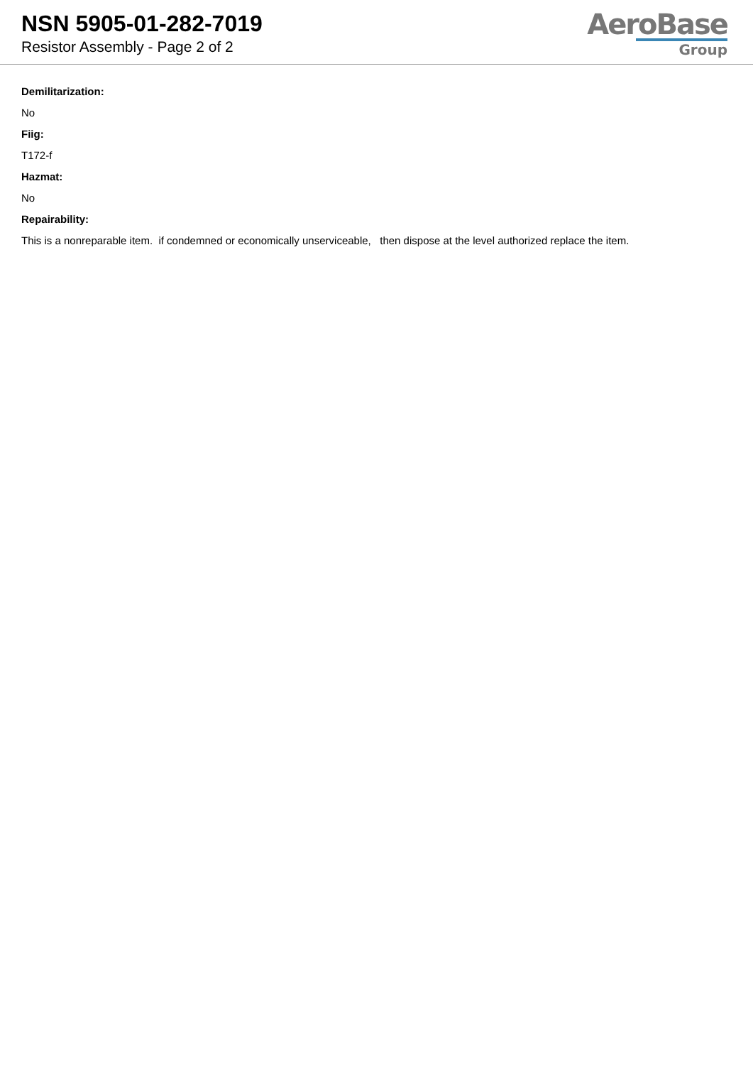NSN 5905-01-282-7019
Resistor Assembly - Page 2 of 2
AeroBase
Group
Demilitarization:
No
Fiig:
T172-f
Hazmat:
No
Repairability:
This is a nonreparable item. if condemned or economically unserviceable, then dispose at the level authorized replace the item.